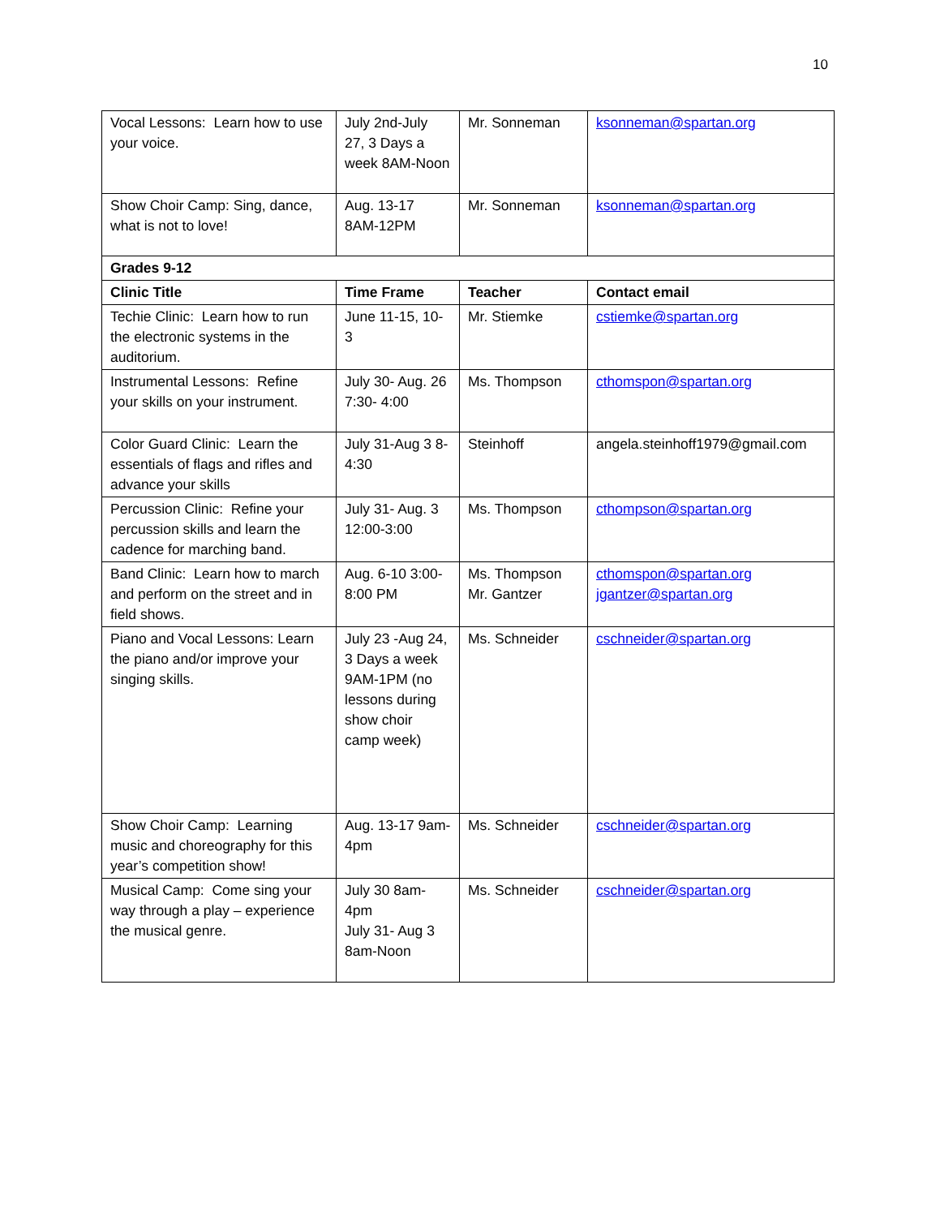10
| Vocal Lessons: Learn how to use your voice. | July 2nd-July 27, 3 Days a week 8AM-Noon | Mr. Sonneman | ksonneman@spartan.org |
| Show Choir Camp: Sing, dance, what is not to love! | Aug. 13-17 8AM-12PM | Mr. Sonneman | ksonneman@spartan.org |
| Grades 9-12 | | | |
| Clinic Title | Time Frame | Teacher | Contact email |
| Techie Clinic: Learn how to run the electronic systems in the auditorium. | June 11-15, 10-3 | Mr. Stiemke | cstiemke@spartan.org |
| Instrumental Lessons: Refine your skills on your instrument. | July 30- Aug. 26 7:30- 4:00 | Ms. Thompson | cthomspon@spartan.org |
| Color Guard Clinic: Learn the essentials of flags and rifles and advance your skills | July 31-Aug 3 8-4:30 | Steinhoff | angela.steinhoff1979@gmail.com |
| Percussion Clinic: Refine your percussion skills and learn the cadence for marching band. | July 31- Aug. 3 12:00-3:00 | Ms. Thompson | cthompson@spartan.org |
| Band Clinic: Learn how to march and perform on the street and in field shows. | Aug. 6-10 3:00-8:00 PM | Ms. Thompson Mr. Gantzer | cthomspon@spartan.org jgantzer@spartan.org |
| Piano and Vocal Lessons: Learn the piano and/or improve your singing skills. | July 23 -Aug 24, 3 Days a week 9AM-1PM (no lessons during show choir camp week) | Ms. Schneider | cschneider@spartan.org |
| Show Choir Camp: Learning music and choreography for this year’s competition show! | Aug. 13-17 9am-4pm | Ms. Schneider | cschneider@spartan.org |
| Musical Camp: Come sing your way through a play – experience the musical genre. | July 30 8am-4pm July 31- Aug 3 8am-Noon | Ms. Schneider | cschneider@spartan.org |